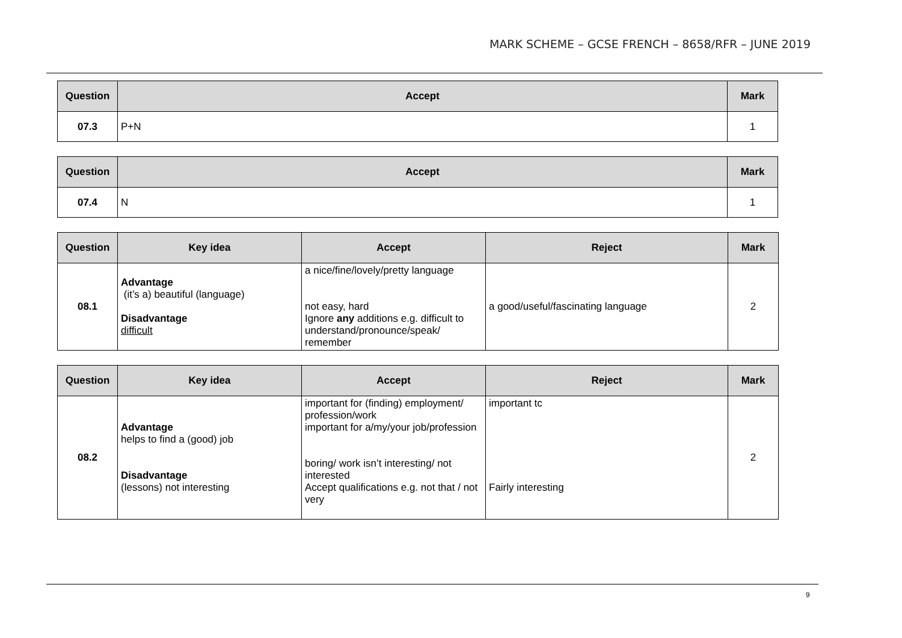MARK SCHEME – GCSE FRENCH – 8658/RFR – JUNE 2019
| Question | Accept | Mark |
| --- | --- | --- |
| 07.3 | P+N | 1 |
| Question | Accept | Mark |
| --- | --- | --- |
| 07.4 | N | 1 |
| Question | Key idea | Accept | Reject | Mark |
| --- | --- | --- | --- | --- |
| 08.1 | Advantage (it’s a) beautiful (language) Disadvantage difficult | a nice/fine/lovely/pretty language not easy, hard Ignore any additions e.g. difficult to understand/pronounce/speak/ remember | a good/useful/fascinating language | 2 |
| Question | Key idea | Accept | Reject | Mark |
| --- | --- | --- | --- | --- |
| 08.2 | Advantage helps to find a (good) job Disadvantage (lessons) not interesting | important for (finding) employment/ profession/work important for a/my/your job/profession boring/ work isn’t interesting/ not interested Accept qualifications e.g. not that / not very | important tc Fairly interesting | 2 |
9